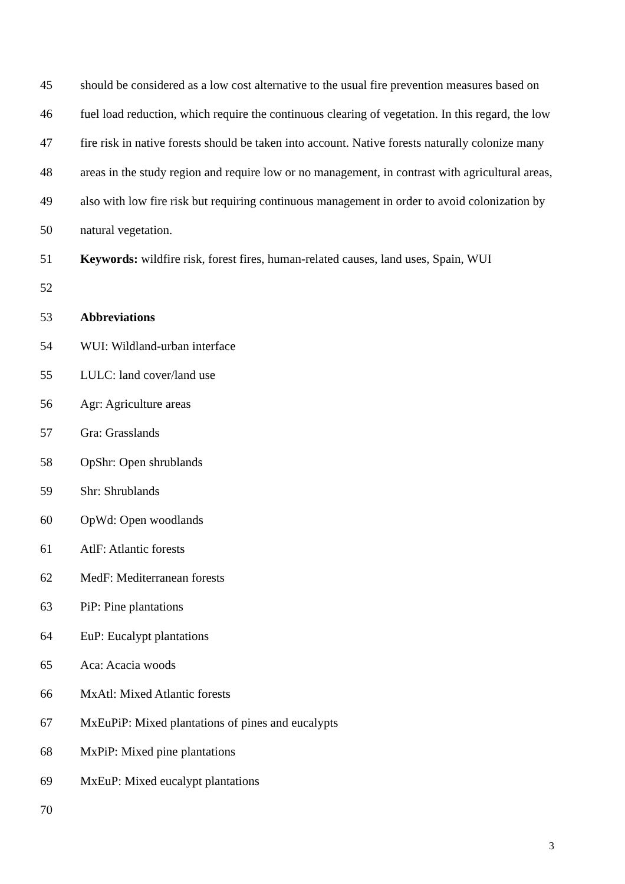45 should be considered as a low cost alternative to the usual fire prevention measures based on
46 fuel load reduction, which require the continuous clearing of vegetation. In this regard, the low
47 fire risk in native forests should be taken into account. Native forests naturally colonize many
48 areas in the study region and require low or no management, in contrast with agricultural areas,
49 also with low fire risk but requiring continuous management in order to avoid colonization by
50 natural vegetation.
51 Keywords: wildfire risk, forest fires, human-related causes, land uses, Spain, WUI
52
53 Abbreviations
54 WUI: Wildland-urban interface
55 LULC: land cover/land use
56 Agr: Agriculture areas
57 Gra: Grasslands
58 OpShr: Open shrublands
59 Shr: Shrublands
60 OpWd: Open woodlands
61 AtlF: Atlantic forests
62 MedF: Mediterranean forests
63 PiP: Pine plantations
64 EuP: Eucalypt plantations
65 Aca: Acacia woods
66 MxAtl: Mixed Atlantic forests
67 MxEuPiP: Mixed plantations of pines and eucalypts
68 MxPiP: Mixed pine plantations
69 MxEuP: Mixed eucalypt plantations
70
3